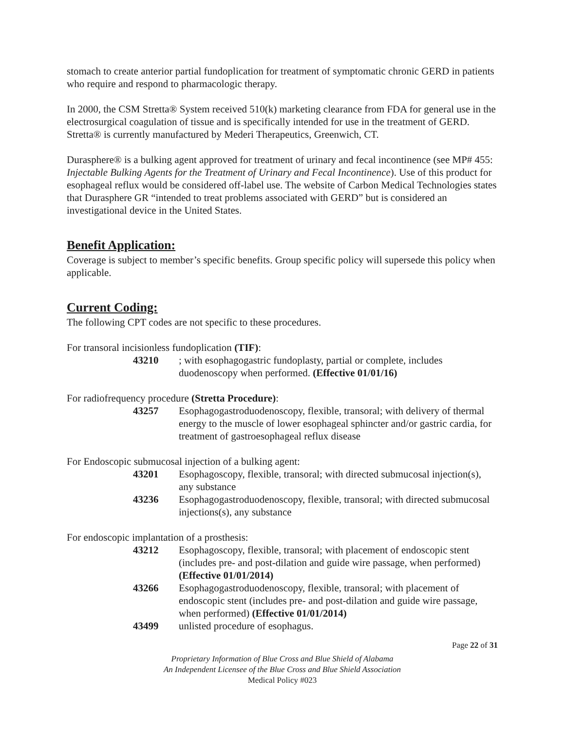stomach to create anterior partial fundoplication for treatment of symptomatic chronic GERD in patients who require and respond to pharmacologic therapy.
In 2000, the CSM Stretta® System received 510(k) marketing clearance from FDA for general use in the electrosurgical coagulation of tissue and is specifically intended for use in the treatment of GERD. Stretta® is currently manufactured by Mederi Therapeutics, Greenwich, CT.
Durasphere® is a bulking agent approved for treatment of urinary and fecal incontinence (see MP# 455: Injectable Bulking Agents for the Treatment of Urinary and Fecal Incontinence). Use of this product for esophageal reflux would be considered off-label use. The website of Carbon Medical Technologies states that Durasphere GR “intended to treat problems associated with GERD” but is considered an investigational device in the United States.
Benefit Application:
Coverage is subject to member’s specific benefits. Group specific policy will supersede this policy when applicable.
Current Coding:
The following CPT codes are not specific to these procedures.
For transoral incisionless fundoplication (TIF):
43210 ; with esophagogastric fundoplasty, partial or complete, includes duodenoscopy when performed. (Effective 01/01/16)
For radiofrequency procedure (Stretta Procedure):
43257 Esophagogastroduodenoscopy, flexible, transoral; with delivery of thermal energy to the muscle of lower esophageal sphincter and/or gastric cardia, for treatment of gastroesophageal reflux disease
For Endoscopic submucosal injection of a bulking agent:
43201 Esophagoscopy, flexible, transoral; with directed submucosal injection(s), any substance
43236 Esophagogastroduodenoscopy, flexible, transoral; with directed submucosal injections(s), any substance
For endoscopic implantation of a prosthesis:
43212 Esophagoscopy, flexible, transoral; with placement of endoscopic stent (includes pre- and post-dilation and guide wire passage, when performed) (Effective 01/01/2014)
43266 Esophagogastroduodenoscopy, flexible, transoral; with placement of endoscopic stent (includes pre- and post-dilation and guide wire passage, when performed) (Effective 01/01/2014)
43499 unlisted procedure of esophagus.
Page 22 of 31
Proprietary Information of Blue Cross and Blue Shield of Alabama
An Independent Licensee of the Blue Cross and Blue Shield Association
Medical Policy #023